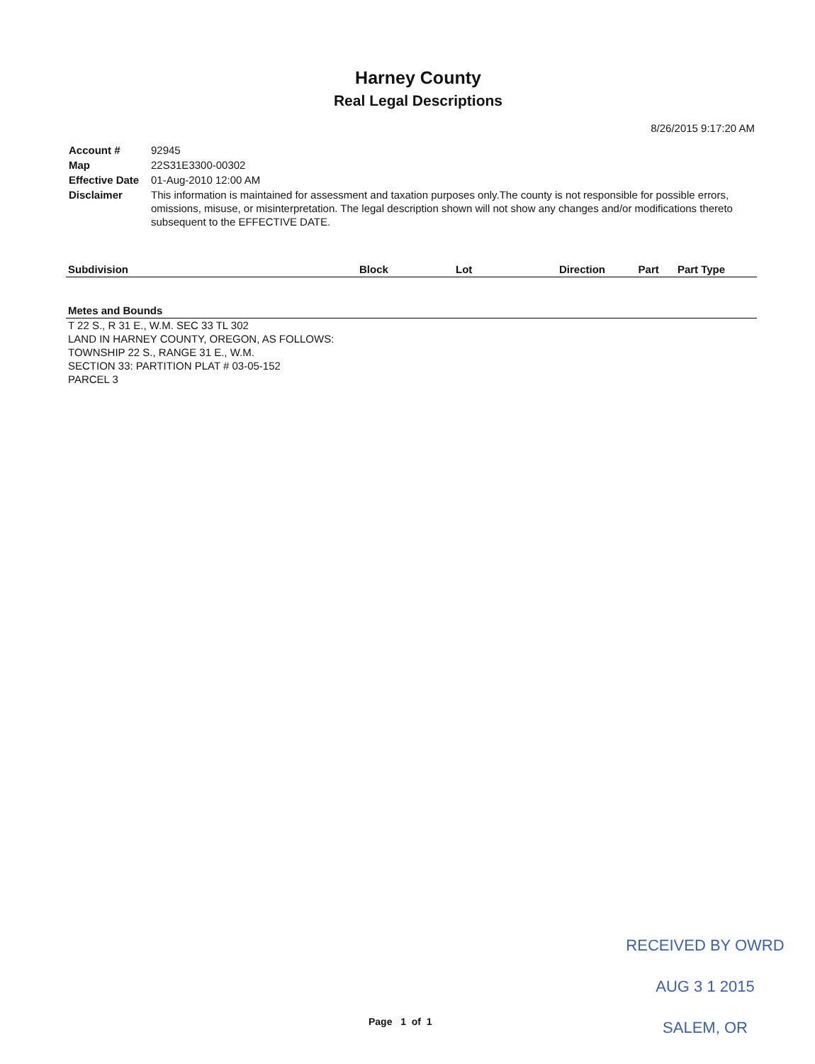Harney County
Real Legal Descriptions
8/26/2015 9:17:20 AM
| Account # | 92945 |
| Map | 22S31E3300-00302 |
| Effective Date | 01-Aug-2010 12:00 AM |
| Disclaimer | This information is maintained for assessment and taxation purposes only.The county is not responsible for possible errors, omissions, misuse, or misinterpretation. The legal description shown will not show any changes and/or modifications thereto subsequent to the EFFECTIVE DATE. |
| Subdivision | Block | Lot | Direction | Part | Part Type |
| --- | --- | --- | --- | --- | --- |
Metes and Bounds
T 22 S., R 31 E., W.M. SEC 33 TL 302
LAND IN HARNEY COUNTY, OREGON, AS FOLLOWS:
TOWNSHIP 22 S., RANGE 31 E., W.M.
SECTION 33: PARTITION PLAT # 03-05-152
PARCEL 3
RECEIVED BY OWRD
AUG 3 1 2015
SALEM, OR
Page 1 of 1